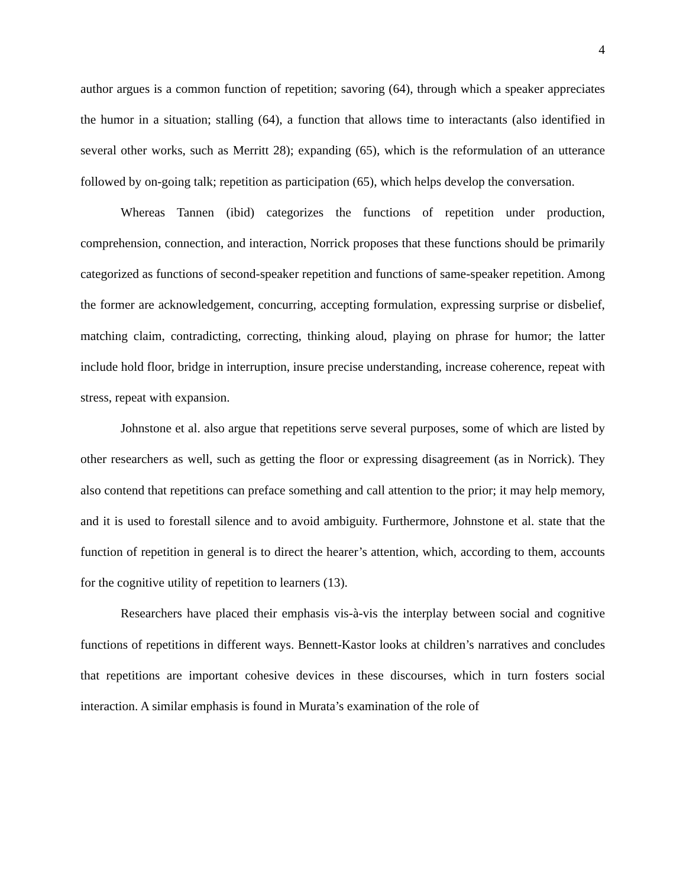4
author argues is a common function of repetition; savoring (64), through which a speaker appreciates the humor in a situation; stalling (64), a function that allows time to interactants (also identified in several other works, such as Merritt 28); expanding (65), which is the reformulation of an utterance followed by on-going talk; repetition as participation (65), which helps develop the conversation.
Whereas Tannen (ibid) categorizes the functions of repetition under production, comprehension, connection, and interaction, Norrick proposes that these functions should be primarily categorized as functions of second-speaker repetition and functions of same-speaker repetition. Among the former are acknowledgement, concurring, accepting formulation, expressing surprise or disbelief, matching claim, contradicting, correcting, thinking aloud, playing on phrase for humor; the latter include hold floor, bridge in interruption, insure precise understanding, increase coherence, repeat with stress, repeat with expansion.
Johnstone et al. also argue that repetitions serve several purposes, some of which are listed by other researchers as well, such as getting the floor or expressing disagreement (as in Norrick). They also contend that repetitions can preface something and call attention to the prior; it may help memory, and it is used to forestall silence and to avoid ambiguity. Furthermore, Johnstone et al. state that the function of repetition in general is to direct the hearer’s attention, which, according to them, accounts for the cognitive utility of repetition to learners (13).
Researchers have placed their emphasis vis-à-vis the interplay between social and cognitive functions of repetitions in different ways. Bennett-Kastor looks at children’s narratives and concludes that repetitions are important cohesive devices in these discourses, which in turn fosters social interaction. A similar emphasis is found in Murata’s examination of the role of